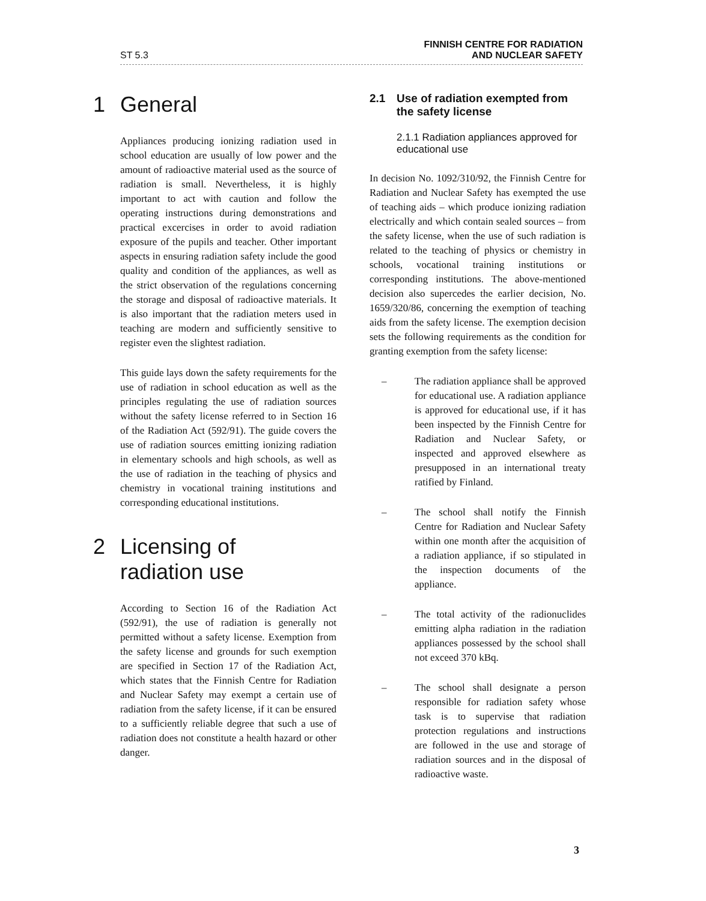ST 5.3
FINNISH CENTRE FOR RADIATION
AND NUCLEAR SAFETY
1 General
Appliances producing ionizing radiation used in school education are usually of low power and the amount of radioactive material used as the source of radiation is small. Nevertheless, it is highly important to act with caution and follow the operating instructions during demonstrations and practical excercises in order to avoid radiation exposure of the pupils and teacher. Other important aspects in ensuring radiation safety include the good quality and condition of the appliances, as well as the strict observation of the regulations concerning the storage and disposal of radioactive materials. It is also important that the radiation meters used in teaching are modern and sufficiently sensitive to register even the slightest radiation.
This guide lays down the safety requirements for the use of radiation in school education as well as the principles regulating the use of radiation sources without the safety license referred to in Section 16 of the Radiation Act (592/91). The guide covers the use of radiation sources emitting ionizing radiation in elementary schools and high schools, as well as the use of radiation in the teaching of physics and chemistry in vocational training institutions and corresponding educational institutions.
2 Licensing of
radiation use
According to Section 16 of the Radiation Act (592/91), the use of radiation is generally not permitted without a safety license. Exemption from the safety license and grounds for such exemption are specified in Section 17 of the Radiation Act, which states that the Finnish Centre for Radiation and Nuclear Safety may exempt a certain use of radiation from the safety license, if it can be ensured to a sufficiently reliable degree that such a use of radiation does not constitute a health hazard or other danger.
2.1 Use of radiation exempted from the safety license
2.1.1 Radiation appliances approved for educational use
In decision No. 1092/310/92, the Finnish Centre for Radiation and Nuclear Safety has exempted the use of teaching aids – which produce ionizing radiation electrically and which contain sealed sources – from the safety license, when the use of such radiation is related to the teaching of physics or chemistry in schools, vocational training institutions or corresponding institutions. The above-mentioned decision also supercedes the earlier decision, No. 1659/320/86, concerning the exemption of teaching aids from the safety license. The exemption decision sets the following requirements as the condition for granting exemption from the safety license:
– The radiation appliance shall be approved for educational use. A radiation appliance is approved for educational use, if it has been inspected by the Finnish Centre for Radiation and Nuclear Safety, or inspected and approved elsewhere as presupposed in an international treaty ratified by Finland.
– The school shall notify the Finnish Centre for Radiation and Nuclear Safety within one month after the acquisition of a radiation appliance, if so stipulated in the inspection documents of the appliance.
– The total activity of the radionuclides emitting alpha radiation in the radiation appliances possessed by the school shall not exceed 370 kBq.
– The school shall designate a person responsible for radiation safety whose task is to supervise that radiation protection regulations and instructions are followed in the use and storage of radiation sources and in the disposal of radioactive waste.
3